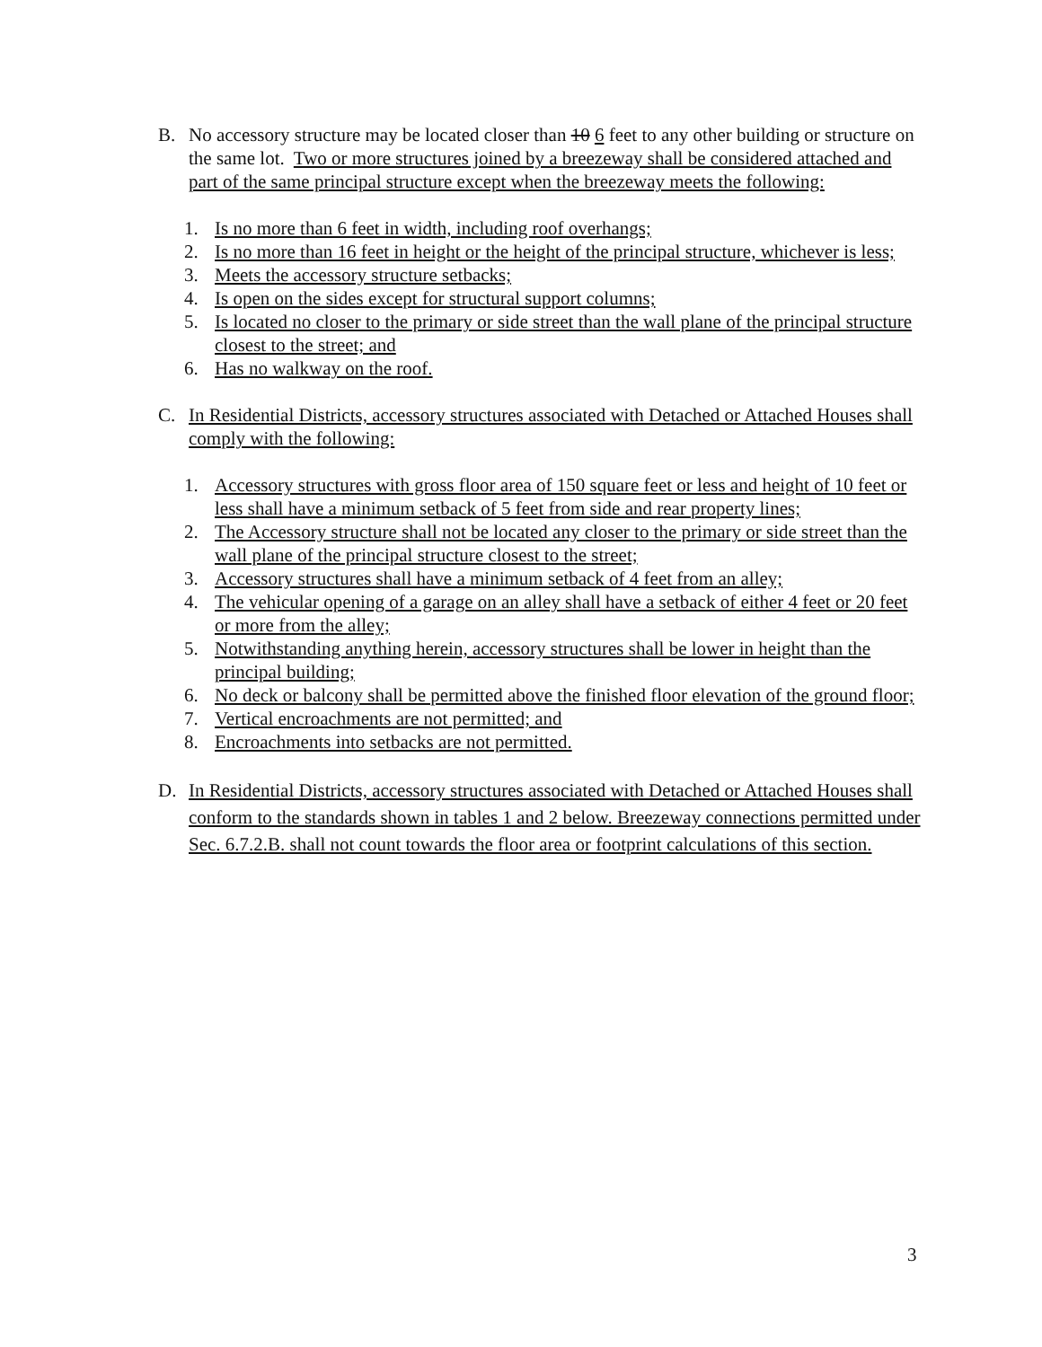B. No accessory structure may be located closer than 10 6 feet to any other building or structure on the same lot. Two or more structures joined by a breezeway shall be considered attached and part of the same principal structure except when the breezeway meets the following:
1. Is no more than 6 feet in width, including roof overhangs;
2. Is no more than 16 feet in height or the height of the principal structure, whichever is less;
3. Meets the accessory structure setbacks;
4. Is open on the sides except for structural support columns;
5. Is located no closer to the primary or side street than the wall plane of the principal structure closest to the street; and
6. Has no walkway on the roof.
C. In Residential Districts, accessory structures associated with Detached or Attached Houses shall comply with the following:
1. Accessory structures with gross floor area of 150 square feet or less and height of 10 feet or less shall have a minimum setback of 5 feet from side and rear property lines;
2. The Accessory structure shall not be located any closer to the primary or side street than the wall plane of the principal structure closest to the street;
3. Accessory structures shall have a minimum setback of 4 feet from an alley;
4. The vehicular opening of a garage on an alley shall have a setback of either 4 feet or 20 feet or more from the alley;
5. Notwithstanding anything herein, accessory structures shall be lower in height than the principal building;
6. No deck or balcony shall be permitted above the finished floor elevation of the ground floor;
7. Vertical encroachments are not permitted; and
8. Encroachments into setbacks are not permitted.
D. In Residential Districts, accessory structures associated with Detached or Attached Houses shall conform to the standards shown in tables 1 and 2 below. Breezeway connections permitted under Sec. 6.7.2.B. shall not count towards the floor area or footprint calculations of this section.
3